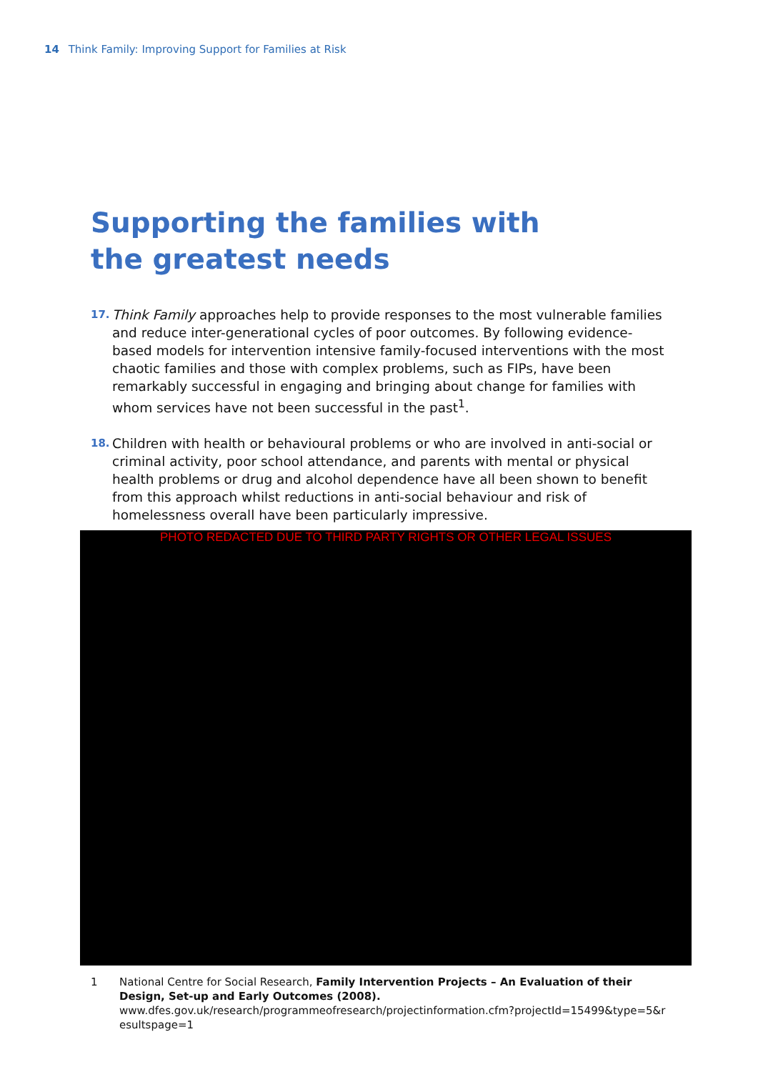14 Think Family: Improving Support for Families at Risk
Supporting the families with the greatest needs
17. Think Family approaches help to provide responses to the most vulnerable families and reduce inter-generational cycles of poor outcomes. By following evidence-based models for intervention intensive family-focused interventions with the most chaotic families and those with complex problems, such as FIPs, have been remarkably successful in engaging and bringing about change for families with whom services have not been successful in the past<sup>1</sup>.
18. Children with health or behavioural problems or who are involved in anti-social or criminal activity, poor school attendance, and parents with mental or physical health problems or drug and alcohol dependence have all been shown to benefit from this approach whilst reductions in anti-social behaviour and risk of homelessness overall have been particularly impressive.
PHOTO REDACTED DUE TO THIRD PARTY RIGHTS OR OTHER LEGAL ISSUES
1 National Centre for Social Research, Family Intervention Projects – An Evaluation of their Design, Set-up and Early Outcomes (2008).
www.dfes.gov.uk/research/programmeofresearch/projectinformation.cfm?projectId=15499&type=5&r esultspage=1